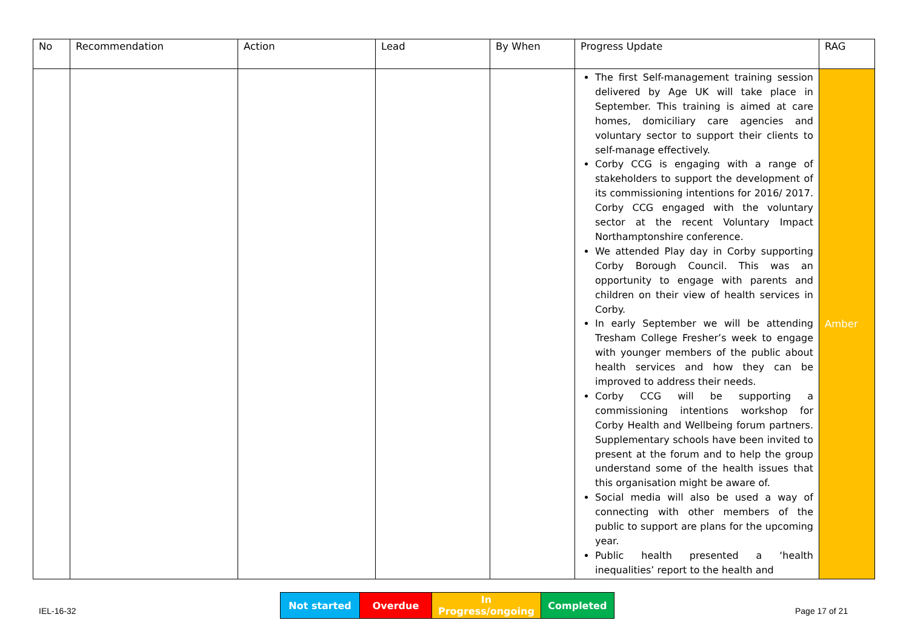| No | Recommendation | Action | Lead | By When | Progress Update | RAG |
| --- | --- | --- | --- | --- | --- | --- |
| | | | | | The first Self-management training session delivered by Age UK will take place in September. This training is aimed at care homes, domiciliary care agencies and voluntary sector to support their clients to self-manage effectively. Corby CCG is engaging with a range of stakeholders to support the development of its commissioning intentions for 2016/ 2017. Corby CCG engaged with the voluntary sector at the recent Voluntary Impact Northamptonshire conference. We attended Play day in Corby supporting Corby Borough Council. This was an opportunity to engage with parents and children on their view of health services in Corby. In early September we will be attending Tresham College Fresher’s week to engage with younger members of the public about health services and how they can be improved to address their needs. Corby CCG will be supporting a commissioning intentions workshop for Corby Health and Wellbeing forum partners. Supplementary schools have been invited to present at the forum and to help the group understand some of the health issues that this organisation might be aware of. Social media will also be used a way of connecting with other members of the public to support are plans for the upcoming year. Public health presented a ‘health inequalities’ report to the health and | Amber |
| Not started | Overdue | In Progress/ongoing | Completed |
IEL-16-32 Page 17 of 21